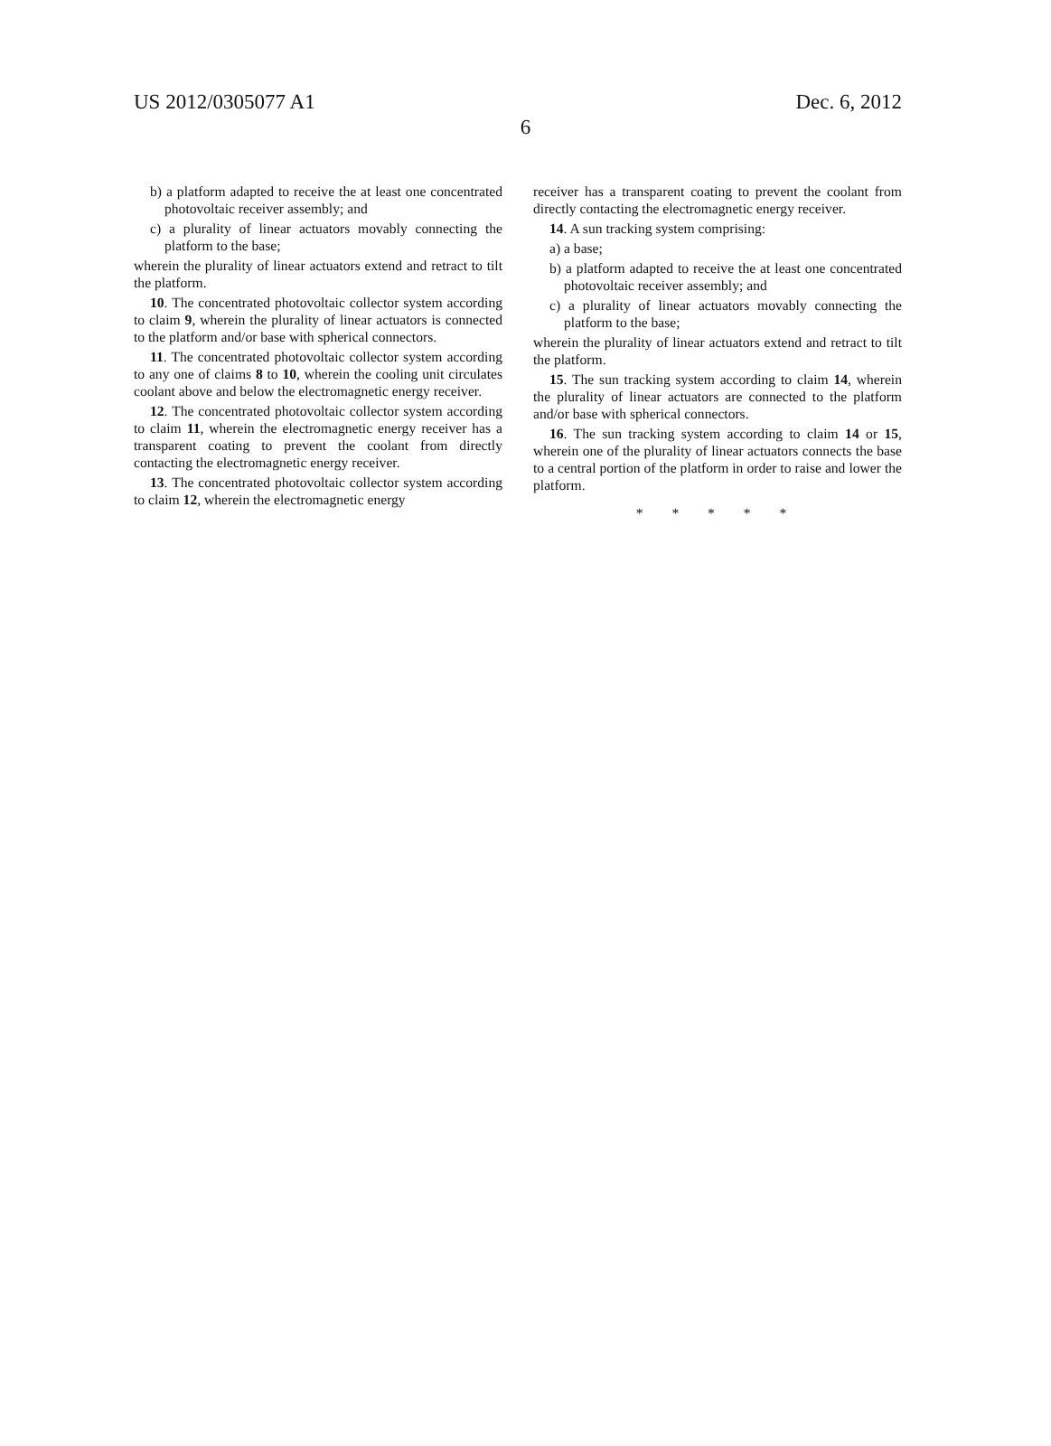US 2012/0305077 A1 Dec. 6, 2012
6
b) a platform adapted to receive the at least one concentrated photovoltaic receiver assembly; and
c) a plurality of linear actuators movably connecting the platform to the base;
wherein the plurality of linear actuators extend and retract to tilt the platform.
10. The concentrated photovoltaic collector system according to claim 9, wherein the plurality of linear actuators is connected to the platform and/or base with spherical connectors.
11. The concentrated photovoltaic collector system according to any one of claims 8 to 10, wherein the cooling unit circulates coolant above and below the electromagnetic energy receiver.
12. The concentrated photovoltaic collector system according to claim 11, wherein the electromagnetic energy receiver has a transparent coating to prevent the coolant from directly contacting the electromagnetic energy receiver.
13. The concentrated photovoltaic collector system according to claim 12, wherein the electromagnetic energy
receiver has a transparent coating to prevent the coolant from directly contacting the electromagnetic energy receiver.
14. A sun tracking system comprising:
a) a base;
b) a platform adapted to receive the at least one concentrated photovoltaic receiver assembly; and
c) a plurality of linear actuators movably connecting the platform to the base;
wherein the plurality of linear actuators extend and retract to tilt the platform.
15. The sun tracking system according to claim 14, wherein the plurality of linear actuators are connected to the platform and/or base with spherical connectors.
16. The sun tracking system according to claim 14 or 15, wherein one of the plurality of linear actuators connects the base to a central portion of the platform in order to raise and lower the platform.
* * * * *